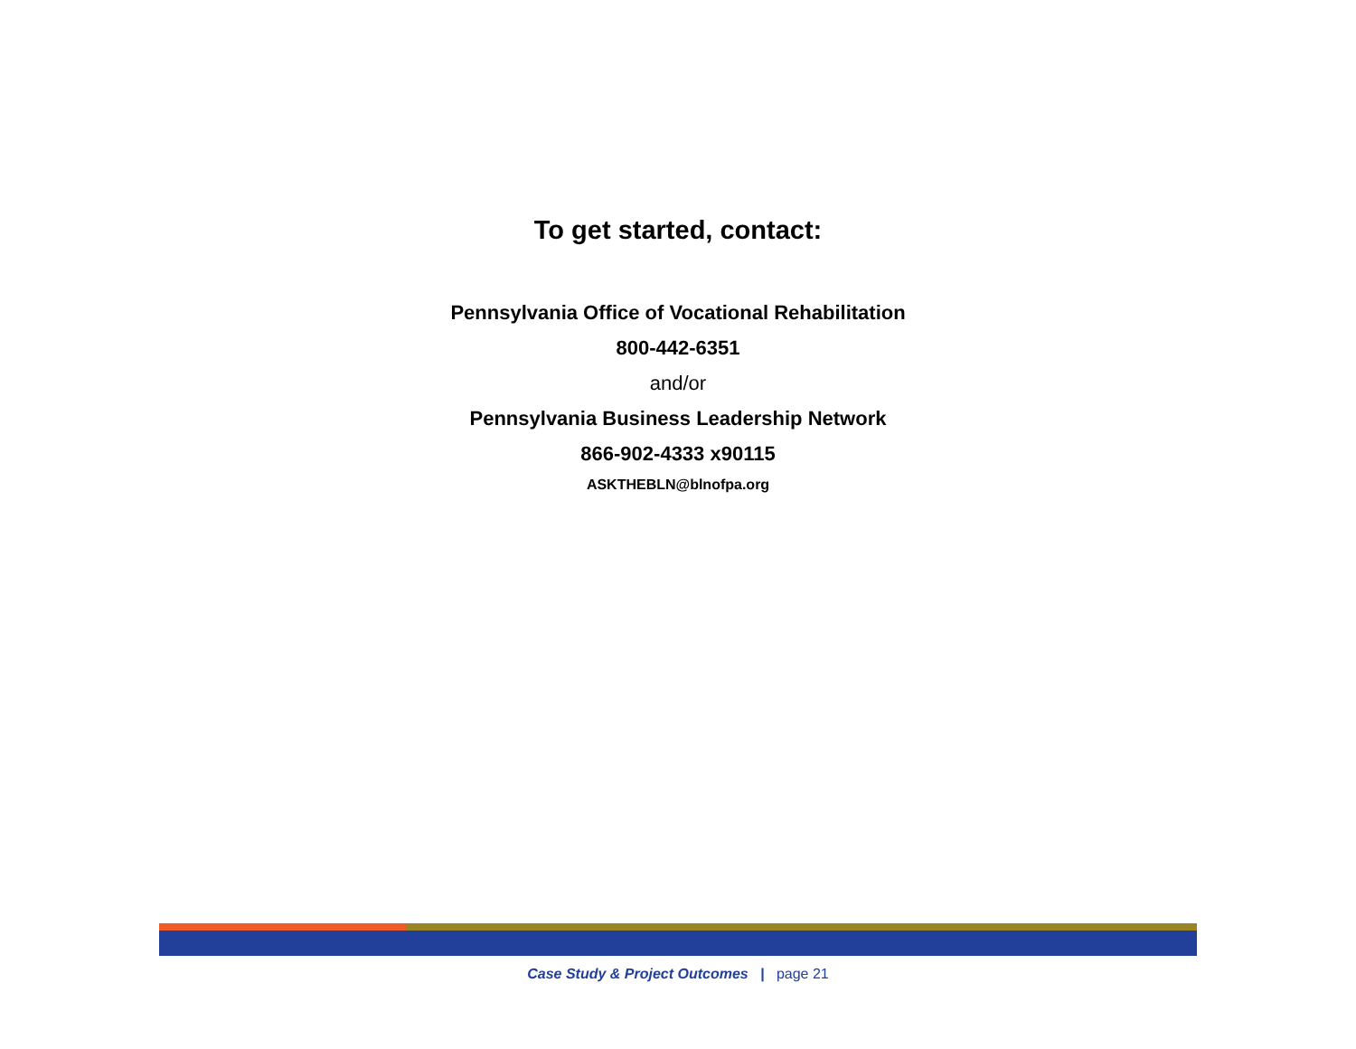To get started, contact:
Pennsylvania Office of Vocational Rehabilitation
800-442-6351
and/or
Pennsylvania Business Leadership Network
866-902-4333 x90115
ASKTHEBLN@blnofpa.org
Case Study & Project Outcomes | page 21